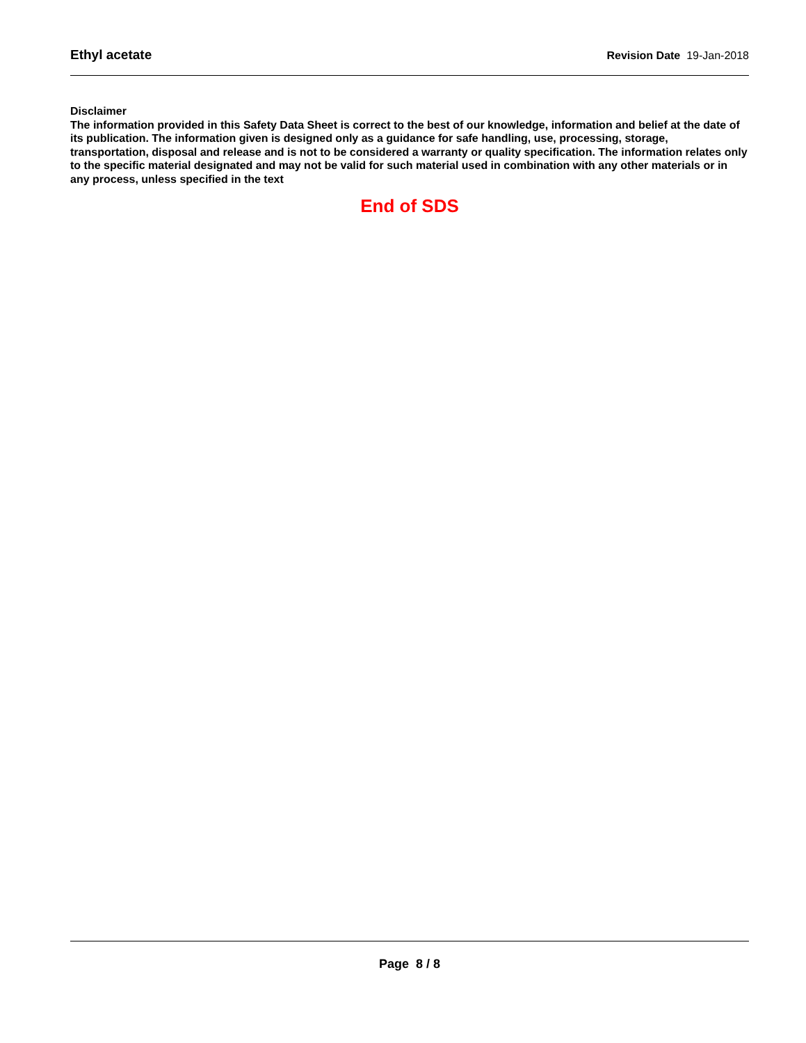Ethyl acetate Revision Date 19-Jan-2018
Disclaimer
The information provided in this Safety Data Sheet is correct to the best of our knowledge, information and belief at the date of its publication. The information given is designed only as a guidance for safe handling, use, processing, storage, transportation, disposal and release and is not to be considered a warranty or quality specification. The information relates only to the specific material designated and may not be valid for such material used in combination with any other materials or in any process, unless specified in the text
End of SDS
Page 8 / 8